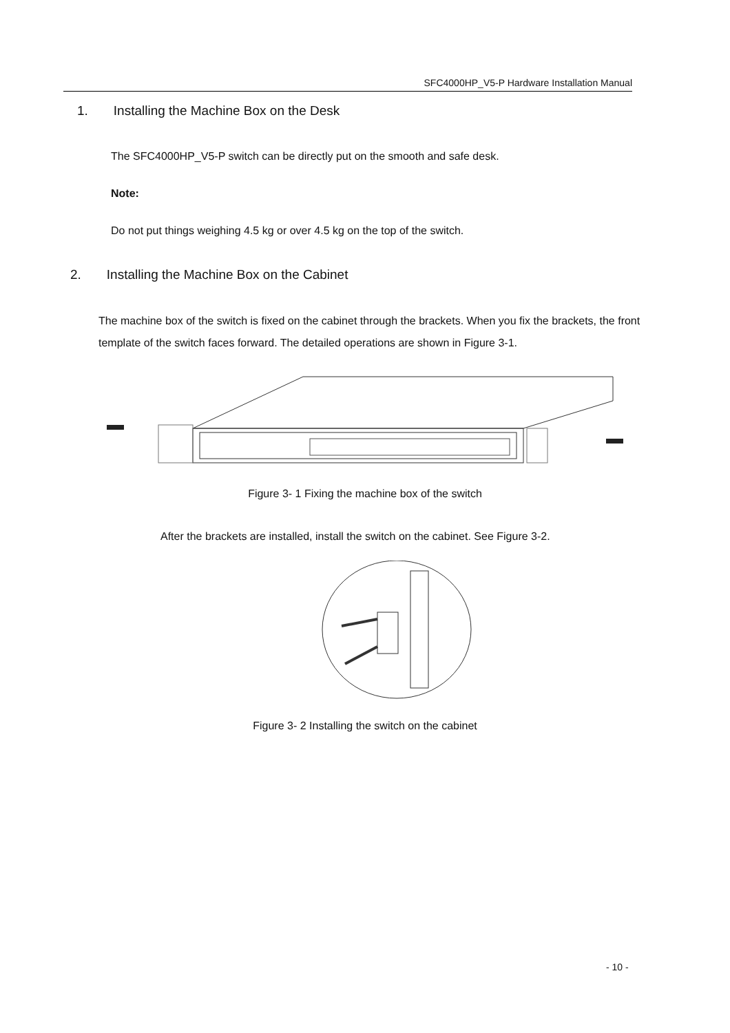SFC4000HP_V5-P Hardware Installation Manual
1. Installing the Machine Box on the Desk
The SFC4000HP_V5-P switch can be directly put on the smooth and safe desk.
Note:
Do not put things weighing 4.5 kg or over 4.5 kg on the top of the switch.
2. Installing the Machine Box on the Cabinet
The machine box of the switch is fixed on the cabinet through the brackets. When you fix the brackets, the front template of the switch faces forward. The detailed operations are shown in Figure 3-1.
Figure 3- 1 Fixing the machine box of the switch
After the brackets are installed, install the switch on the cabinet. See Figure 3-2.
Figure 3- 2 Installing the switch on the cabinet
- 10 -